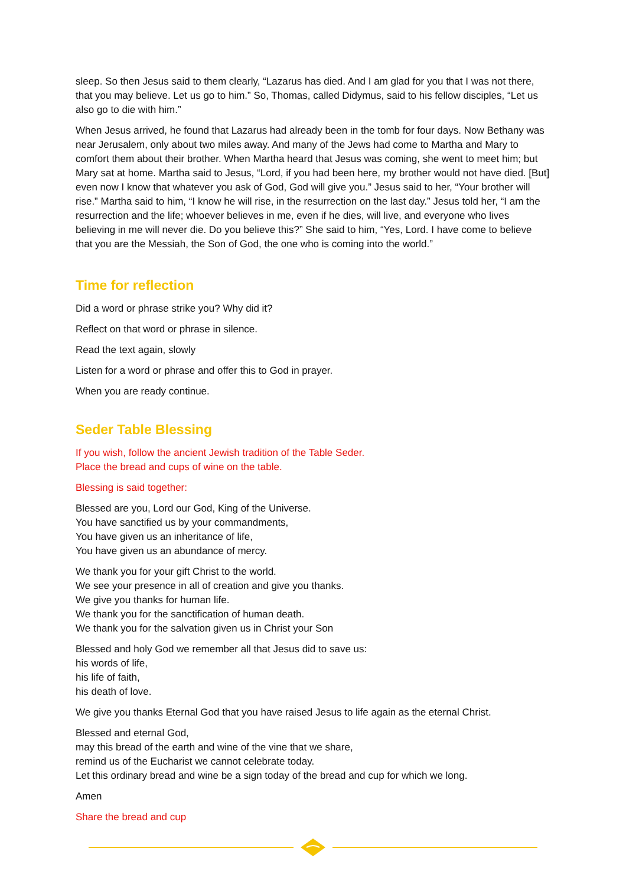sleep. So then Jesus said to them clearly, “Lazarus has died. And I am glad for you that I was not there, that you may believe. Let us go to him.” So, Thomas, called Didymus, said to his fellow disciples, “Let us also go to die with him.”
When Jesus arrived, he found that Lazarus had already been in the tomb for four days. Now Bethany was near Jerusalem, only about two miles away. And many of the Jews had come to Martha and Mary to comfort them about their brother. When Martha heard that Jesus was coming, she went to meet him; but Mary sat at home. Martha said to Jesus, “Lord, if you had been here, my brother would not have died. [But] even now I know that whatever you ask of God, God will give you.” Jesus said to her, “Your brother will rise.” Martha said to him, “I know he will rise, in the resurrection on the last day.” Jesus told her, “I am the resurrection and the life; whoever believes in me, even if he dies, will live, and everyone who lives believing in me will never die. Do you believe this?” She said to him, “Yes, Lord. I have come to believe that you are the Messiah, the Son of God, the one who is coming into the world.”
Time for reflection
Did a word or phrase strike you? Why did it?
Reflect on that word or phrase in silence.
Read the text again, slowly
Listen for a word or phrase and offer this to God in prayer.
When you are ready continue.
Seder Table Blessing
If you wish, follow the ancient Jewish tradition of the Table Seder.
Place the bread and cups of wine on the table.
Blessing is said together:
Blessed are you, Lord our God, King of the Universe.
You have sanctified us by your commandments,
You have given us an inheritance of life,
You have given us an abundance of mercy.
We thank you for your gift Christ to the world.
We see your presence in all of creation and give you thanks.
We give you thanks for human life.
We thank you for the sanctification of human death.
We thank you for the salvation given us in Christ your Son
Blessed and holy God we remember all that Jesus did to save us:
his words of life,
his life of faith,
his death of love.
We give you thanks Eternal God that you have raised Jesus to life again as the eternal Christ.
Blessed and eternal God,
may this bread of the earth and wine of the vine that we share,
remind us of the Eucharist we cannot celebrate today.
Let this ordinary bread and wine be a sign today of the bread and cup for which we long.
Amen
Share the bread and cup